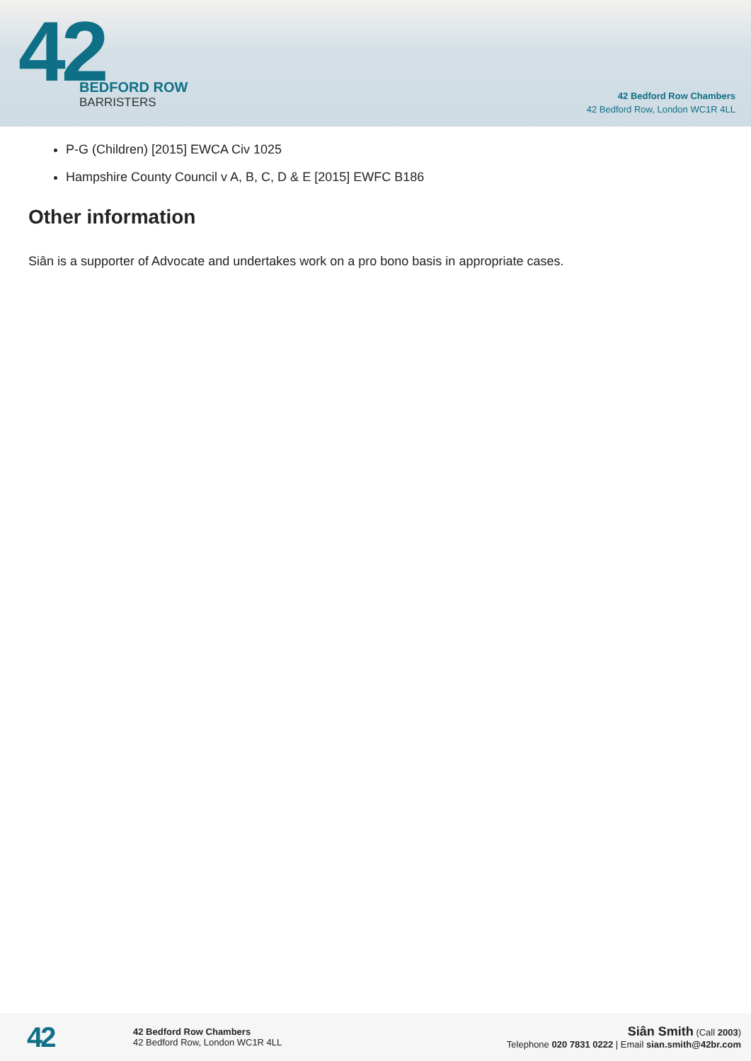42
BEDFORD ROW
BARRISTERS
42 Bedford Row Chambers
42 Bedford Row, London WC1R 4LL
P-G (Children) [2015] EWCA Civ 1025
Hampshire County Council v A, B, C, D & E [2015] EWFC B186
Other information
Siân is a supporter of Advocate and undertakes work on a pro bono basis in appropriate cases.
42
42 Bedford Row Chambers
42 Bedford Row, London WC1R 4LL
Siân Smith (Call 2003)
Telephone 020 7831 0222 | Email sian.smith@42br.com